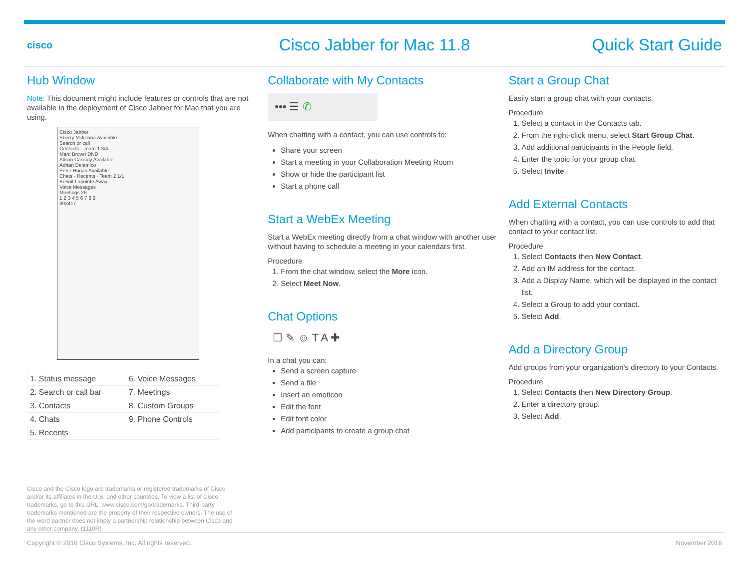cisco
Cisco Jabber for Mac 11.8
Quick Start Guide
Hub Window
Note: This document might include features or controls that are not available in the deployment of Cisco Jabber for Mac that you are using.
Cisco Jabber
Sherry Mckenna Available
Search or call
Contacts · Team 1 3/4
Marc Brown DND
Alison Cassidy Available
Adrian Delamico
Peter Hogan Available
Chats · Recents · Team 2 1/1
Benoit Lapointe Away
Voice Messages
Meetings 26
1 2 3 4 5 6 7 8 9
393417
| 1. Status message | 6. Voice Messages |
| 2. Search or call bar | 7. Meetings |
| 3. Contacts | 8. Custom Groups |
| 4. Chats | 9. Phone Controls |
| 5. Recents | |
Cisco and the Cisco logo are trademarks or registered trademarks of Cisco and/or its affiliates in the U.S. and other countries. To view a list of Cisco trademarks, go to this URL: www.cisco.com/go/trademarks. Third-party trademarks mentioned are the property of their respective owners. The use of the word partner does not imply a partnership relationship between Cisco and any other company. (1110R)
Collaborate with My Contacts
••• ☰ ✆
When chatting with a contact, you can use controls to:
Share your screen
Start a meeting in your Collaboration Meeting Room
Show or hide the participant list
Start a phone call
Start a WebEx Meeting
Start a WebEx meeting directly from a chat window with another user without having to schedule a meeting in your calendars first.
Procedure
1. From the chat window, select the More icon.
2. Select Meet Now.
Chat Options
☐ ✎ ☺ T A ✚
In a chat you can:
Send a screen capture
Send a file
Insert an emoticon
Edit the font
Edit font color
Add participants to create a group chat
Start a Group Chat
Easily start a group chat with your contacts.
Procedure
1. Select a contact in the Contacts tab.
2. From the right-click menu, select Start Group Chat.
3. Add additional participants in the People field.
4. Enter the topic for your group chat.
5. Select Invite.
Add External Contacts
When chatting with a contact, you can use controls to add that contact to your contact list.
Procedure
1. Select Contacts then New Contact.
2. Add an IM address for the contact.
3. Add a Display Name, which will be displayed in the contact list.
4. Select a Group to add your contact.
5. Select Add.
Add a Directory Group
Add groups from your organization's directory to your Contacts.
Procedure
1. Select Contacts then New Directory Group.
2. Enter a directory group.
3. Select Add.
Copyright © 2016 Cisco Systems, Inc. All rights reserved. November 2016